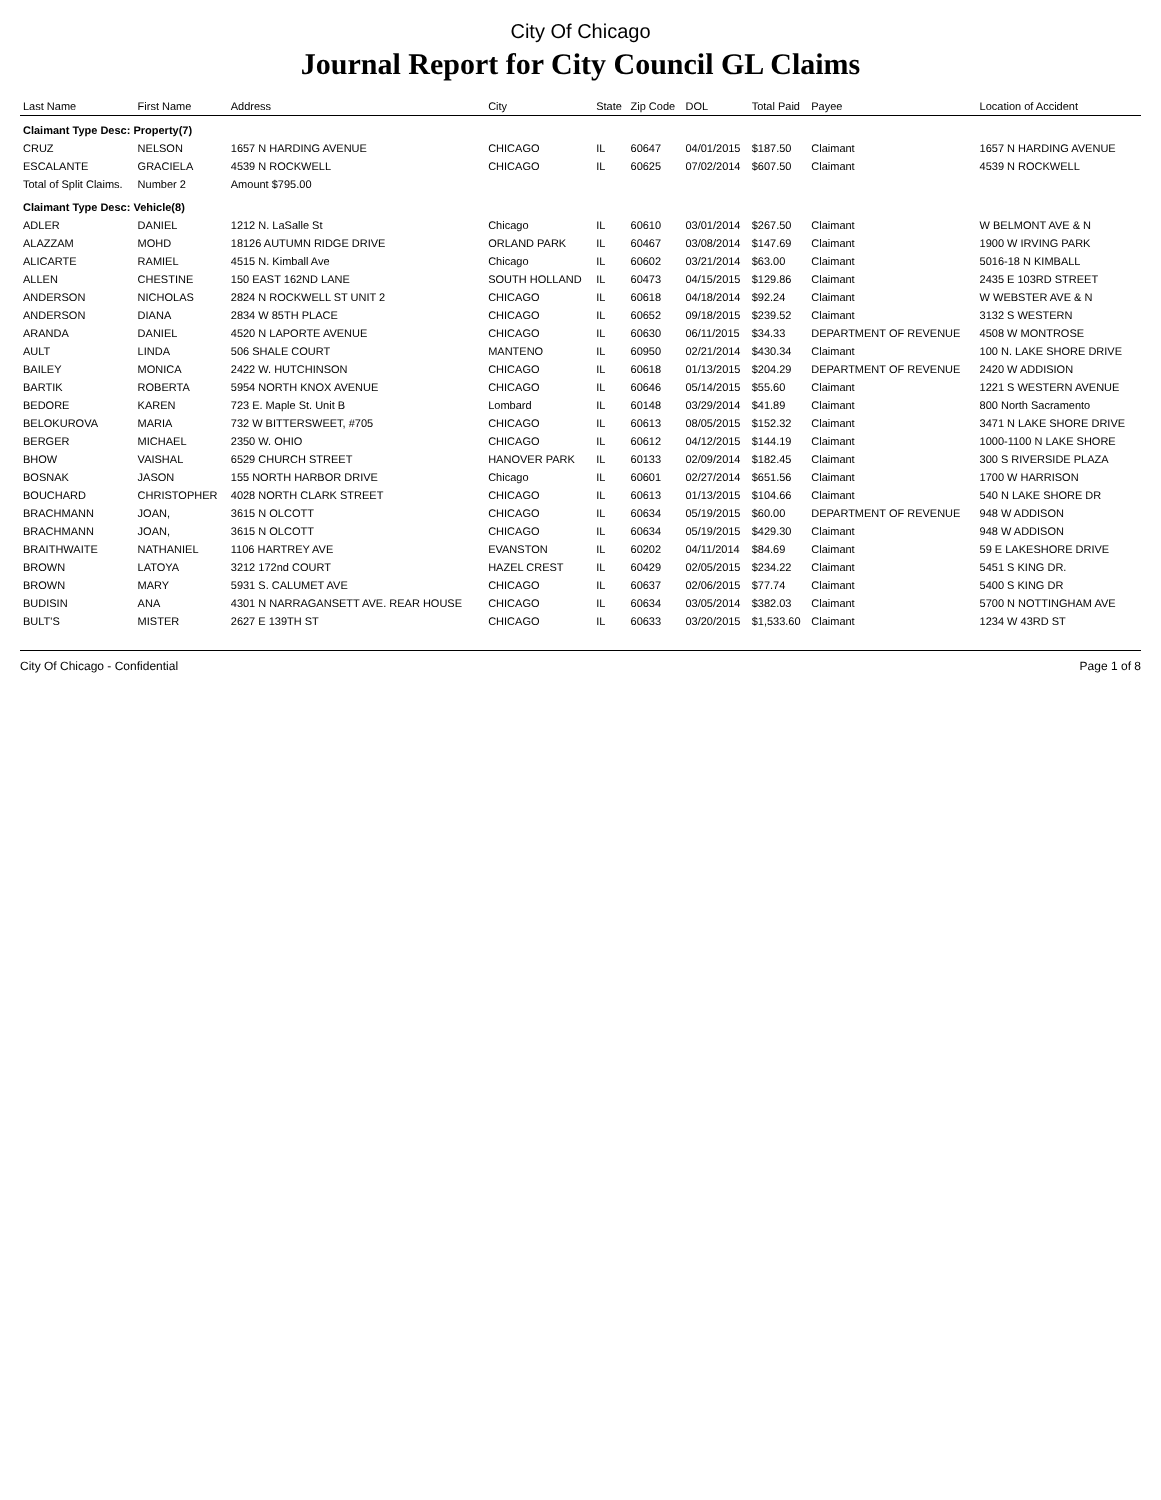City Of Chicago
Journal Report for City Council GL Claims
| Last Name | First Name | Address | City | State | Zip Code | DOL | Total Paid | Payee | Location of Accident |
| --- | --- | --- | --- | --- | --- | --- | --- | --- | --- |
| Claimant Type Desc: Property(7) | | | | | | | | | |
| CRUZ | NELSON | 1657 N HARDING AVENUE | CHICAGO | IL | 60647 | 04/01/2015 | $187.50 | Claimant | 1657 N HARDING AVENUE |
| ESCALANTE | GRACIELA | 4539 N ROCKWELL | CHICAGO | IL | 60625 | 07/02/2014 | $607.50 | Claimant | 4539 N ROCKWELL |
| Total of Split Claims. | Number 2 | Amount $795.00 | | | | | | | |
| Claimant Type Desc: Vehicle(8) | | | | | | | | | |
| ADLER | DANIEL | 1212 N. LaSalle St | Chicago | IL | 60610 | 03/01/2014 | $267.50 | Claimant | W BELMONT AVE & N |
| ALAZZAM | MOHD | 18126 AUTUMN RIDGE DRIVE | ORLAND PARK | IL | 60467 | 03/08/2014 | $147.69 | Claimant | 1900 W IRVING PARK |
| ALICARTE | RAMIEL | 4515 N. Kimball Ave | Chicago | IL | 60602 | 03/21/2014 | $63.00 | Claimant | 5016-18 N KIMBALL |
| ALLEN | CHESTINE | 150 EAST 162ND LANE | SOUTH HOLLAND | IL | 60473 | 04/15/2015 | $129.86 | Claimant | 2435 E 103RD STREET |
| ANDERSON | NICHOLAS | 2824 N ROCKWELL ST UNIT 2 | CHICAGO | IL | 60618 | 04/18/2014 | $92.24 | Claimant | W WEBSTER AVE & N |
| ANDERSON | DIANA | 2834 W 85TH PLACE | CHICAGO | IL | 60652 | 09/18/2015 | $239.52 | Claimant | 3132 S WESTERN |
| ARANDA | DANIEL | 4520 N LAPORTE AVENUE | CHICAGO | IL | 60630 | 06/11/2015 | $34.33 | DEPARTMENT OF REVENUE | 4508 W MONTROSE |
| AULT | LINDA | 506 SHALE COURT | MANTENO | IL | 60950 | 02/21/2014 | $430.34 | Claimant | 100 N. LAKE SHORE DRIVE |
| BAILEY | MONICA | 2422 W. HUTCHINSON | CHICAGO | IL | 60618 | 01/13/2015 | $204.29 | DEPARTMENT OF REVENUE | 2420 W ADDISION |
| BARTIK | ROBERTA | 5954 NORTH KNOX AVENUE | CHICAGO | IL | 60646 | 05/14/2015 | $55.60 | Claimant | 1221 S WESTERN AVENUE |
| BEDORE | KAREN | 723 E. Maple St. Unit B | Lombard | IL | 60148 | 03/29/2014 | $41.89 | Claimant | 800 North Sacramento |
| BELOKUROVA | MARIA | 732 W BITTERSWEET, #705 | CHICAGO | IL | 60613 | 08/05/2015 | $152.32 | Claimant | 3471 N LAKE SHORE DRIVE |
| BERGER | MICHAEL | 2350 W. OHIO | CHICAGO | IL | 60612 | 04/12/2015 | $144.19 | Claimant | 1000-1100 N LAKE SHORE |
| BHOW | VAISHAL | 6529 CHURCH STREET | HANOVER PARK | IL | 60133 | 02/09/2014 | $182.45 | Claimant | 300 S RIVERSIDE PLAZA |
| BOSNAK | JASON | 155 NORTH HARBOR DRIVE | Chicago | IL | 60601 | 02/27/2014 | $651.56 | Claimant | 1700 W HARRISON |
| BOUCHARD | CHRISTOPHER | 4028 NORTH CLARK STREET | CHICAGO | IL | 60613 | 01/13/2015 | $104.66 | Claimant | 540 N LAKE SHORE DR |
| BRACHMANN | JOAN, | 3615 N OLCOTT | CHICAGO | IL | 60634 | 05/19/2015 | $60.00 | DEPARTMENT OF REVENUE | 948 W ADDISON |
| BRACHMANN | JOAN, | 3615 N OLCOTT | CHICAGO | IL | 60634 | 05/19/2015 | $429.30 | Claimant | 948 W ADDISON |
| BRAITHWAITE | NATHANIEL | 1106 HARTREY AVE | EVANSTON | IL | 60202 | 04/11/2014 | $84.69 | Claimant | 59 E LAKESHORE DRIVE |
| BROWN | LATOYA | 3212 172nd COURT | HAZEL CREST | IL | 60429 | 02/05/2015 | $234.22 | Claimant | 5451 S KING DR. |
| BROWN | MARY | 5931 S. CALUMET AVE | CHICAGO | IL | 60637 | 02/06/2015 | $77.74 | Claimant | 5400 S KING DR |
| BUDISIN | ANA | 4301 N NARRAGANSETT AVE. REAR HOUSE | CHICAGO | IL | 60634 | 03/05/2014 | $382.03 | Claimant | 5700 N NOTTINGHAM AVE |
| BULT'S | MISTER | 2627 E 139TH ST | CHICAGO | IL | 60633 | 03/20/2015 | $1,533.60 | Claimant | 1234 W 43RD ST |
City Of Chicago - Confidential Page 1 of 8